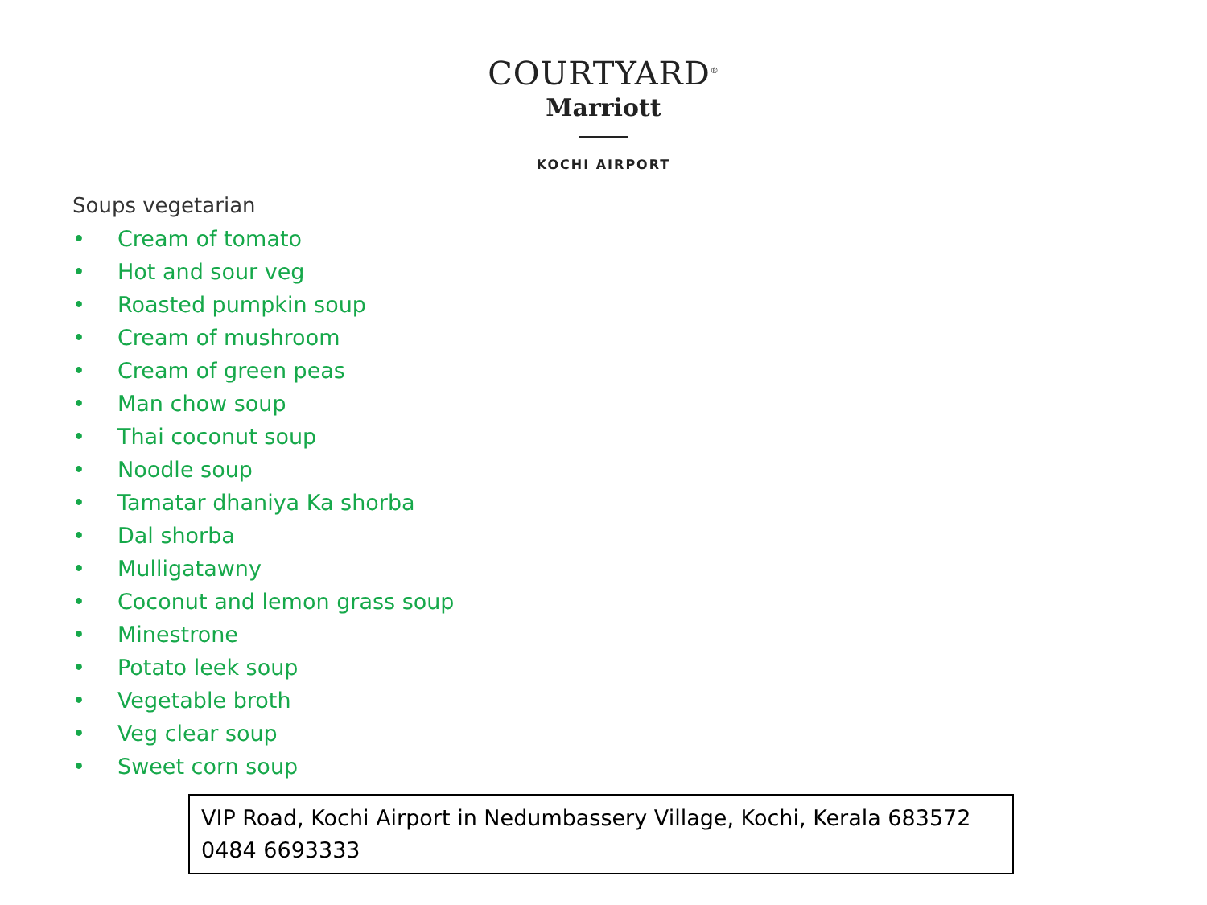COURTYARD<sup>®</sup>
Marriott
KOCHI AIRPORT
Soups vegetarian
• Cream of tomato
• Hot and sour veg
• Roasted pumpkin soup
• Cream of mushroom
• Cream of green peas
• Man chow soup
• Thai coconut soup
• Noodle soup
• Tamatar dhaniya Ka shorba
• Dal shorba
• Mulligatawny
• Coconut and lemon grass soup
• Minestrone
• Potato leek soup
• Vegetable broth
• Veg clear soup
• Sweet corn soup
VIP Road, Kochi Airport in Nedumbassery Village, Kochi, Kerala 683572
0484 6693333